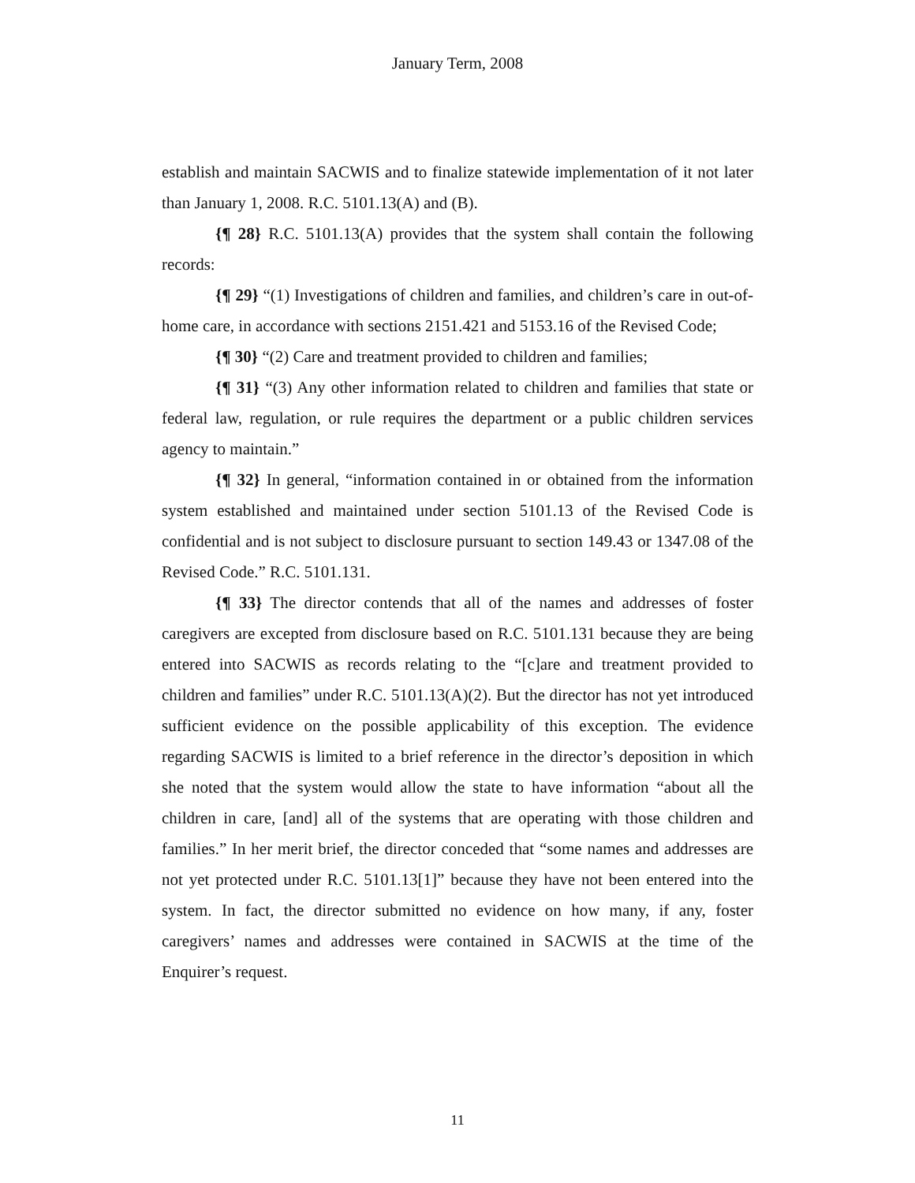January Term, 2008
establish and maintain SACWIS and to finalize statewide implementation of it not later than January 1, 2008. R.C. 5101.13(A) and (B).
{¶ 28} R.C. 5101.13(A) provides that the system shall contain the following records:
{¶ 29} “(1) Investigations of children and families, and children’s care in out-of-home care, in accordance with sections 2151.421 and 5153.16 of the Revised Code;
{¶ 30} “(2) Care and treatment provided to children and families;
{¶ 31} “(3) Any other information related to children and families that state or federal law, regulation, or rule requires the department or a public children services agency to maintain.”
{¶ 32} In general, “information contained in or obtained from the information system established and maintained under section 5101.13 of the Revised Code is confidential and is not subject to disclosure pursuant to section 149.43 or 1347.08 of the Revised Code.” R.C. 5101.131.
{¶ 33} The director contends that all of the names and addresses of foster caregivers are excepted from disclosure based on R.C. 5101.131 because they are being entered into SACWIS as records relating to the “[c]are and treatment provided to children and families” under R.C. 5101.13(A)(2). But the director has not yet introduced sufficient evidence on the possible applicability of this exception. The evidence regarding SACWIS is limited to a brief reference in the director’s deposition in which she noted that the system would allow the state to have information “about all the children in care, [and] all of the systems that are operating with those children and families.” In her merit brief, the director conceded that “some names and addresses are not yet protected under R.C. 5101.13[1]” because they have not been entered into the system. In fact, the director submitted no evidence on how many, if any, foster caregivers’ names and addresses were contained in SACWIS at the time of the Enquirer’s request.
11